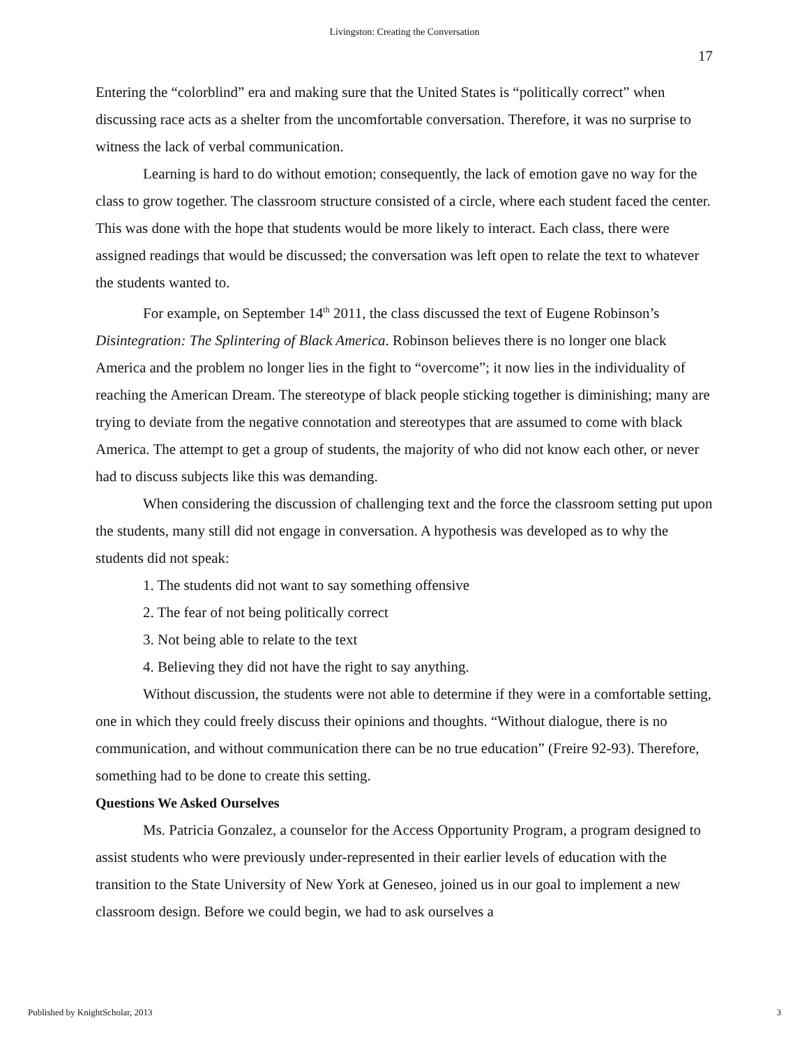Livingston: Creating the Conversation
17
Entering the “colorblind” era and making sure that the United States is “politically correct” when discussing race acts as a shelter from the uncomfortable conversation. Therefore, it was no surprise to witness the lack of verbal communication.
Learning is hard to do without emotion; consequently, the lack of emotion gave no way for the class to grow together. The classroom structure consisted of a circle, where each student faced the center. This was done with the hope that students would be more likely to interact. Each class, there were assigned readings that would be discussed; the conversation was left open to relate the text to whatever the students wanted to.
For example, on September 14<sup>th</sup> 2011, the class discussed the text of Eugene Robinson’s Disintegration: The Splintering of Black America. Robinson believes there is no longer one black America and the problem no longer lies in the fight to “overcome”; it now lies in the individuality of reaching the American Dream. The stereotype of black people sticking together is diminishing; many are trying to deviate from the negative connotation and stereotypes that are assumed to come with black America. The attempt to get a group of students, the majority of who did not know each other, or never had to discuss subjects like this was demanding.
When considering the discussion of challenging text and the force the classroom setting put upon the students, many still did not engage in conversation. A hypothesis was developed as to why the students did not speak:
1. The students did not want to say something offensive
2. The fear of not being politically correct
3. Not being able to relate to the text
4. Believing they did not have the right to say anything.
Without discussion, the students were not able to determine if they were in a comfortable setting, one in which they could freely discuss their opinions and thoughts. “Without dialogue, there is no communication, and without communication there can be no true education” (Freire 92-93). Therefore, something had to be done to create this setting.
Questions We Asked Ourselves
Ms. Patricia Gonzalez, a counselor for the Access Opportunity Program, a program designed to assist students who were previously under-represented in their earlier levels of education with the transition to the State University of New York at Geneseo, joined us in our goal to implement a new classroom design. Before we could begin, we had to ask ourselves a
Published by KnightScholar, 2013 3